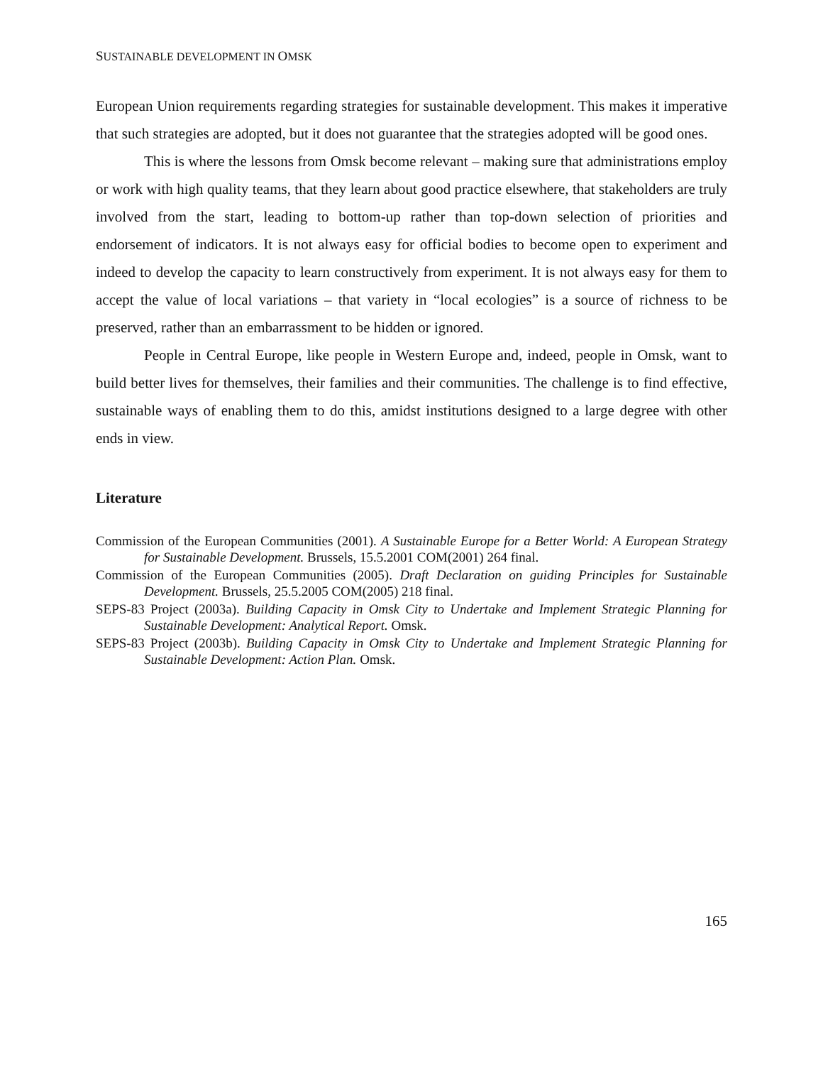SUSTAINABLE DEVELOPMENT IN OMSK
European Union requirements regarding strategies for sustainable development. This makes it imperative that such strategies are adopted, but it does not guarantee that the strategies adopted will be good ones.
This is where the lessons from Omsk become relevant – making sure that administrations employ or work with high quality teams, that they learn about good practice elsewhere, that stakeholders are truly involved from the start, leading to bottom-up rather than top-down selection of priorities and endorsement of indicators. It is not always easy for official bodies to become open to experiment and indeed to develop the capacity to learn constructively from experiment. It is not always easy for them to accept the value of local variations – that variety in “local ecologies” is a source of richness to be preserved, rather than an embarrassment to be hidden or ignored.
People in Central Europe, like people in Western Europe and, indeed, people in Omsk, want to build better lives for themselves, their families and their communities. The challenge is to find effective, sustainable ways of enabling them to do this, amidst institutions designed to a large degree with other ends in view.
Literature
Commission of the European Communities (2001). A Sustainable Europe for a Better World: A European Strategy for Sustainable Development. Brussels, 15.5.2001 COM(2001) 264 final.
Commission of the European Communities (2005). Draft Declaration on guiding Principles for Sustainable Development. Brussels, 25.5.2005 COM(2005) 218 final.
SEPS-83 Project (2003a). Building Capacity in Omsk City to Undertake and Implement Strategic Planning for Sustainable Development: Analytical Report. Omsk.
SEPS-83 Project (2003b). Building Capacity in Omsk City to Undertake and Implement Strategic Planning for Sustainable Development: Action Plan. Omsk.
165